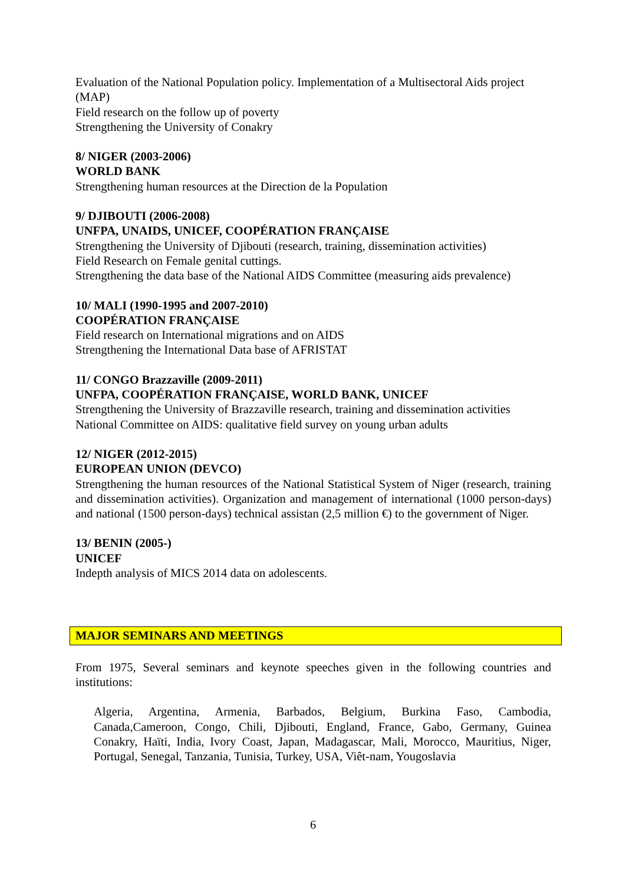Evaluation of the National Population policy. Implementation of a Multisectoral Aids project (MAP)
Field research on the follow up of poverty
Strengthening the University of Conakry
8/ NIGER (2003-2006)
WORLD BANK
Strengthening human resources at the Direction de la Population
9/ DJIBOUTI (2006-2008)
UNFPA, UNAIDS, UNICEF, COOPÉRATION FRANÇAISE
Strengthening the University of Djibouti (research, training, dissemination activities)
Field Research on Female genital cuttings.
Strengthening the data base of the National AIDS Committee (measuring aids prevalence)
10/ MALI (1990-1995 and 2007-2010)
COOPÉRATION FRANÇAISE
Field research on International migrations and on AIDS
Strengthening the International Data base of AFRISTAT
11/ CONGO Brazzaville (2009-2011)
UNFPA, COOPÉRATION FRANÇAISE, WORLD BANK, UNICEF
Strengthening the University of Brazzaville research, training and dissemination activities
National Committee on AIDS: qualitative field survey on young urban adults
12/ NIGER (2012-2015)
EUROPEAN UNION (DEVCO)
Strengthening the human resources of the National Statistical System of Niger (research, training and dissemination activities). Organization and management of international (1000 person-days) and national (1500 person-days) technical assistan (2,5 million €) to the government of Niger.
13/ BENIN (2005-)
UNICEF
Indepth analysis of MICS 2014 data on adolescents.
MAJOR SEMINARS AND MEETINGS
From 1975, Several seminars and keynote speeches given in the following countries and institutions:
Algeria, Argentina, Armenia, Barbados, Belgium, Burkina Faso, Cambodia, Canada,Cameroon, Congo, Chili, Djibouti, England, France, Gabo, Germany, Guinea Conakry, Haïti, India, Ivory Coast, Japan, Madagascar, Mali, Morocco, Mauritius, Niger, Portugal, Senegal, Tanzania, Tunisia, Turkey, USA, Viêt-nam, Yougoslavia
6